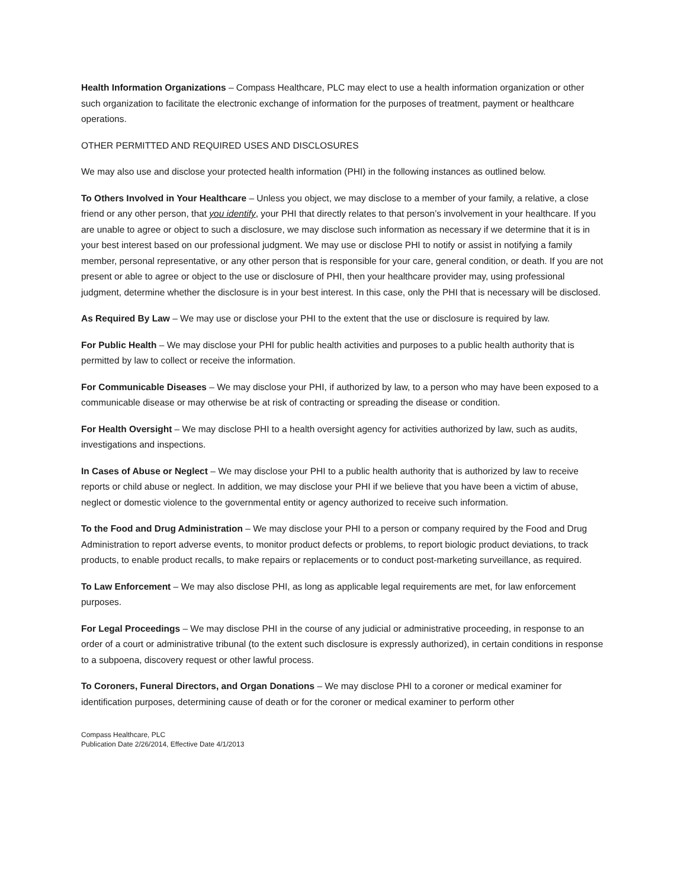Health Information Organizations – Compass Healthcare, PLC may elect to use a health information organization or other such organization to facilitate the electronic exchange of information for the purposes of treatment, payment or healthcare operations.
OTHER PERMITTED AND REQUIRED USES AND DISCLOSURES
We may also use and disclose your protected health information (PHI) in the following instances as outlined below.
To Others Involved in Your Healthcare – Unless you object, we may disclose to a member of your family, a relative, a close friend or any other person, that you identify, your PHI that directly relates to that person’s involvement in your healthcare. If you are unable to agree or object to such a disclosure, we may disclose such information as necessary if we determine that it is in your best interest based on our professional judgment. We may use or disclose PHI to notify or assist in notifying a family member, personal representative, or any other person that is responsible for your care, general condition, or death. If you are not present or able to agree or object to the use or disclosure of PHI, then your healthcare provider may, using professional judgment, determine whether the disclosure is in your best interest. In this case, only the PHI that is necessary will be disclosed.
As Required By Law – We may use or disclose your PHI to the extent that the use or disclosure is required by law.
For Public Health – We may disclose your PHI for public health activities and purposes to a public health authority that is permitted by law to collect or receive the information.
For Communicable Diseases – We may disclose your PHI, if authorized by law, to a person who may have been exposed to a communicable disease or may otherwise be at risk of contracting or spreading the disease or condition.
For Health Oversight – We may disclose PHI to a health oversight agency for activities authorized by law, such as audits, investigations and inspections.
In Cases of Abuse or Neglect – We may disclose your PHI to a public health authority that is authorized by law to receive reports or child abuse or neglect. In addition, we may disclose your PHI if we believe that you have been a victim of abuse, neglect or domestic violence to the governmental entity or agency authorized to receive such information.
To the Food and Drug Administration – We may disclose your PHI to a person or company required by the Food and Drug Administration to report adverse events, to monitor product defects or problems, to report biologic product deviations, to track products, to enable product recalls, to make repairs or replacements or to conduct post-marketing surveillance, as required.
To Law Enforcement – We may also disclose PHI, as long as applicable legal requirements are met, for law enforcement purposes.
For Legal Proceedings – We may disclose PHI in the course of any judicial or administrative proceeding, in response to an order of a court or administrative tribunal (to the extent such disclosure is expressly authorized), in certain conditions in response to a subpoena, discovery request or other lawful process.
To Coroners, Funeral Directors, and Organ Donations – We may disclose PHI to a coroner or medical examiner for identification purposes, determining cause of death or for the coroner or medical examiner to perform other
Compass Healthcare, PLC
Publication Date 2/26/2014, Effective Date 4/1/2013